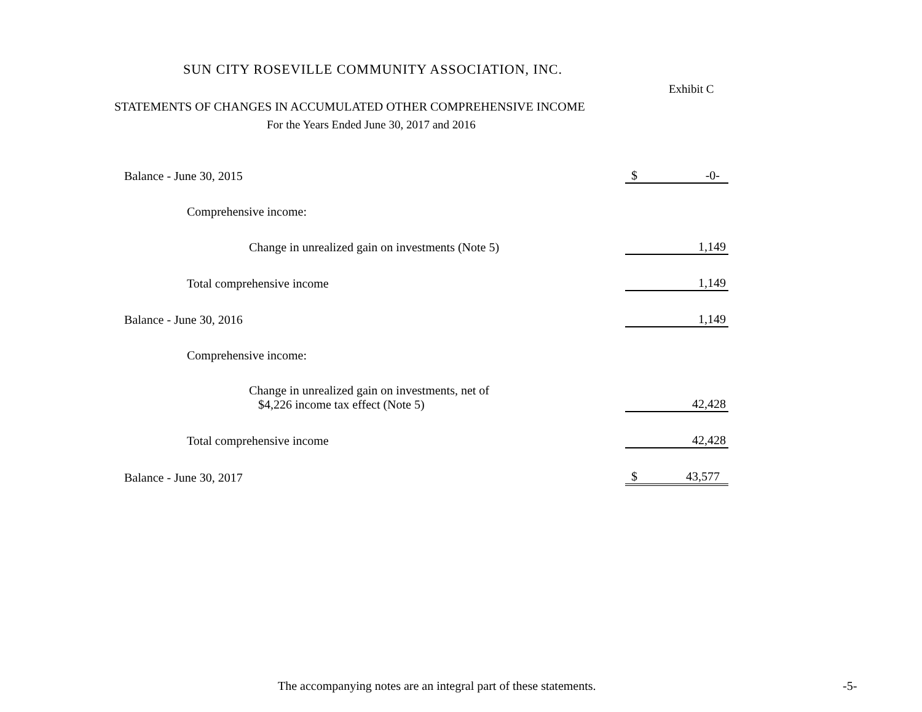SUN CITY ROSEVILLE COMMUNITY ASSOCIATION, INC.
Exhibit C
STATEMENTS OF CHANGES IN ACCUMULATED OTHER COMPREHENSIVE INCOME
For the Years Ended June 30, 2017 and 2016
| Balance - June 30, 2015 | $ | -0- |
| Comprehensive income: | | |
| Change in unrealized gain on investments (Note 5) | | 1,149 |
| Total comprehensive income | | 1,149 |
| Balance - June 30, 2016 | | 1,149 |
| Comprehensive income: | | |
| Change in unrealized gain on investments, net of $4,226 income tax effect (Note 5) | | 42,428 |
| Total comprehensive income | | 42,428 |
| Balance - June 30, 2017 | $ | 43,577 |
The accompanying notes are an integral part of these statements.
-5-